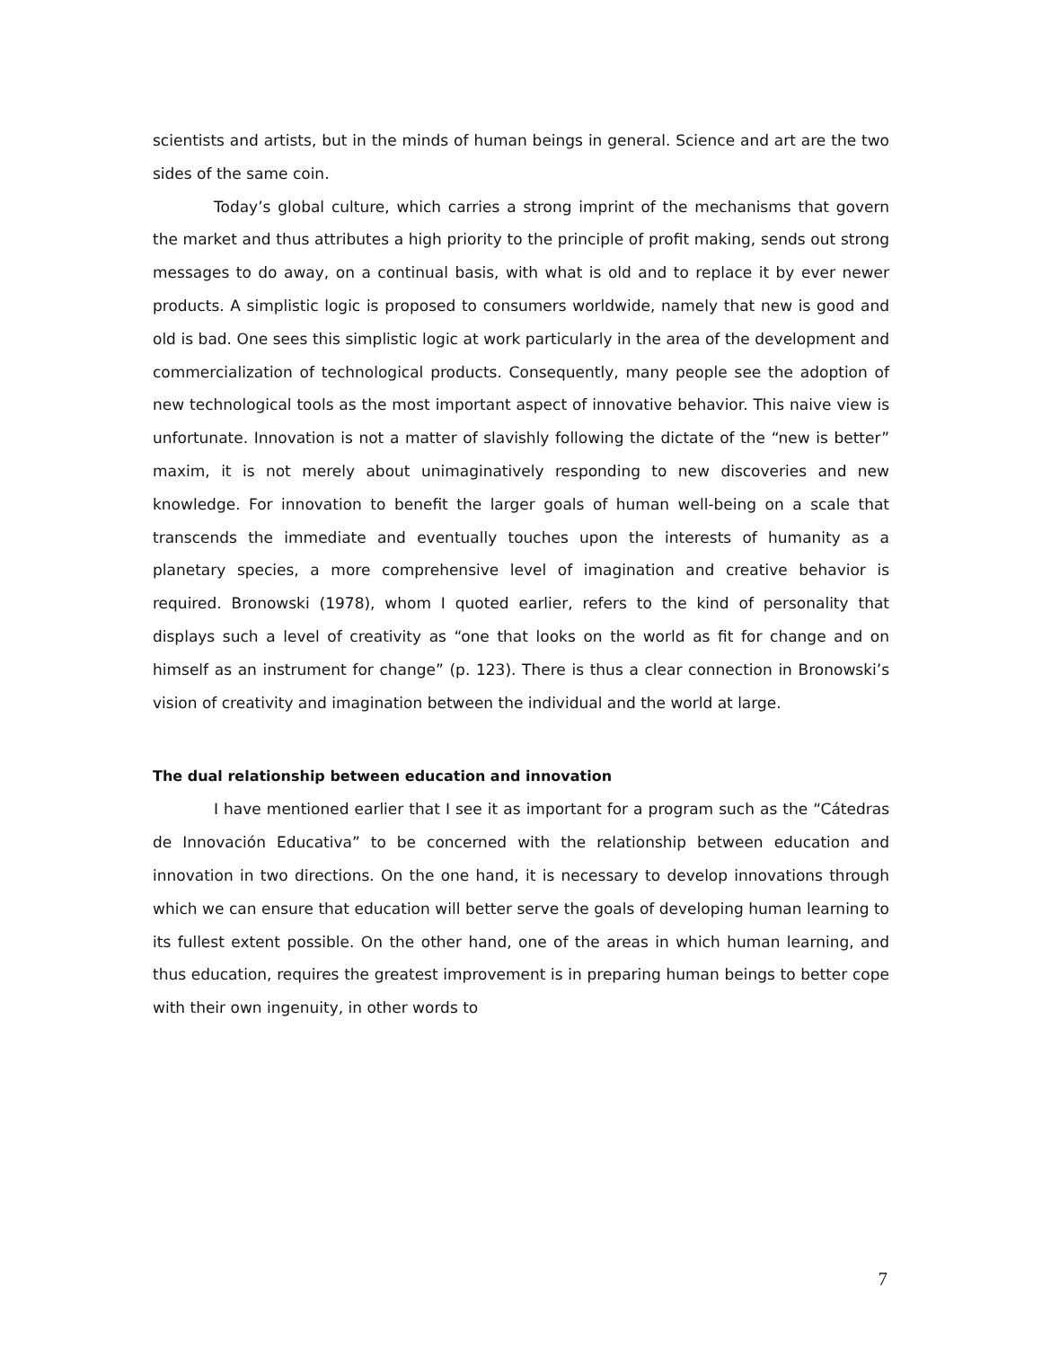scientists and artists, but in the minds of human beings in general. Science and art are the two sides of the same coin.
Today’s global culture, which carries a strong imprint of the mechanisms that govern the market and thus attributes a high priority to the principle of profit making, sends out strong messages to do away, on a continual basis, with what is old and to replace it by ever newer products. A simplistic logic is proposed to consumers worldwide, namely that new is good and old is bad. One sees this simplistic logic at work particularly in the area of the development and commercialization of technological products. Consequently, many people see the adoption of new technological tools as the most important aspect of innovative behavior. This naive view is unfortunate. Innovation is not a matter of slavishly following the dictate of the “new is better” maxim, it is not merely about unimaginatively responding to new discoveries and new knowledge. For innovation to benefit the larger goals of human well-being on a scale that transcends the immediate and eventually touches upon the interests of humanity as a planetary species, a more comprehensive level of imagination and creative behavior is required. Bronowski (1978), whom I quoted earlier, refers to the kind of personality that displays such a level of creativity as “one that looks on the world as fit for change and on himself as an instrument for change” (p. 123). There is thus a clear connection in Bronowski’s vision of creativity and imagination between the individual and the world at large.
The dual relationship between education and innovation
I have mentioned earlier that I see it as important for a program such as the “Cátedras de Innovación Educativa” to be concerned with the relationship between education and innovation in two directions. On the one hand, it is necessary to develop innovations through which we can ensure that education will better serve the goals of developing human learning to its fullest extent possible. On the other hand, one of the areas in which human learning, and thus education, requires the greatest improvement is in preparing human beings to better cope with their own ingenuity, in other words to
7